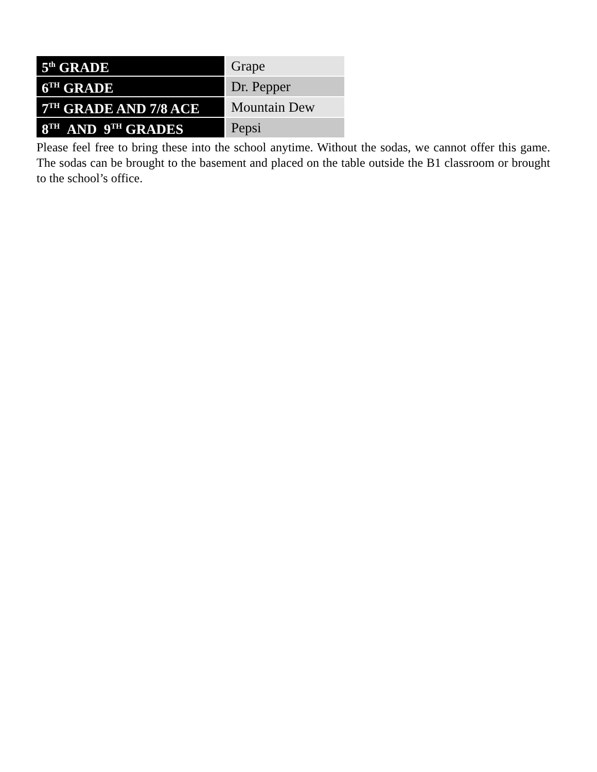| 5<sup>th</sup> GRADE | Grape |
| 6<sup>TH</sup> GRADE | Dr. Pepper |
| 7<sup>TH</sup> GRADE AND 7/8 ACE | Mountain Dew |
| 8<sup>TH</sup> AND 9<sup>TH</sup> GRADES | Pepsi |
Please feel free to bring these into the school anytime. Without the sodas, we cannot offer this game. The sodas can be brought to the basement and placed on the table outside the B1 classroom or brought to the school’s office.